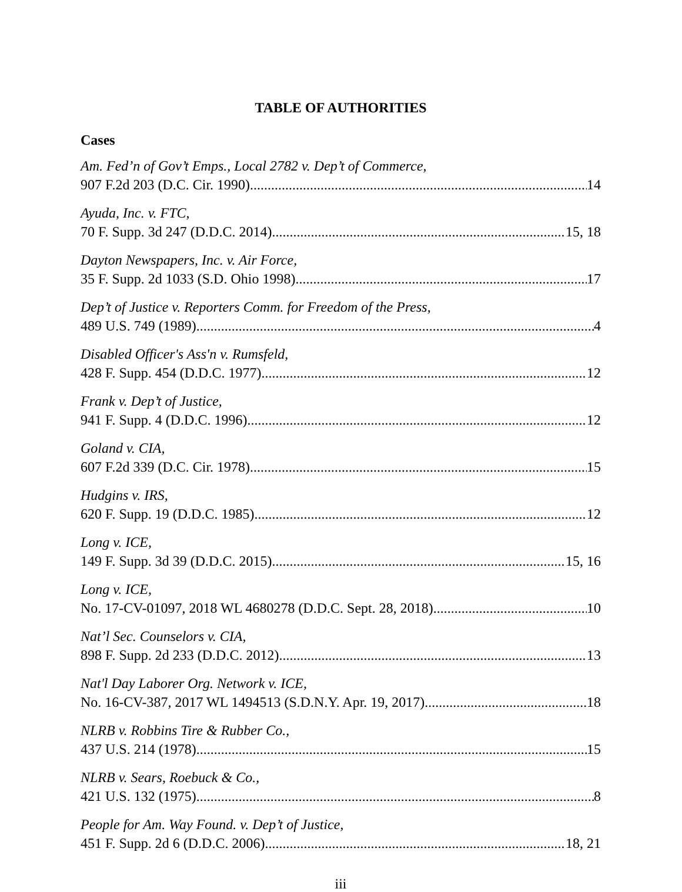TABLE OF AUTHORITIES
Cases
Am. Fed’n of Gov’t Emps., Local 2782 v. Dep’t of Commerce,
907 F.2d 203 (D.C. Cir. 1990) 14
Ayuda, Inc. v. FTC,
70 F. Supp. 3d 247 (D.D.C. 2014) 15, 18
Dayton Newspapers, Inc. v. Air Force,
35 F. Supp. 2d 1033 (S.D. Ohio 1998) 17
Dep’t of Justice v. Reporters Comm. for Freedom of the Press,
489 U.S. 749 (1989) 4
Disabled Officer's Ass'n v. Rumsfeld,
428 F. Supp. 454 (D.D.C. 1977) 12
Frank v. Dep’t of Justice,
941 F. Supp. 4 (D.D.C. 1996) 12
Goland v. CIA,
607 F.2d 339 (D.C. Cir. 1978) 15
Hudgins v. IRS,
620 F. Supp. 19 (D.D.C. 1985) 12
Long v. ICE,
149 F. Supp. 3d 39 (D.D.C. 2015) 15, 16
Long v. ICE,
No. 17-CV-01097, 2018 WL 4680278 (D.D.C. Sept. 28, 2018) 10
Nat’l Sec. Counselors v. CIA,
898 F. Supp. 2d 233 (D.D.C. 2012) 13
Nat'l Day Laborer Org. Network v. ICE,
No. 16-CV-387, 2017 WL 1494513 (S.D.N.Y. Apr. 19, 2017) 18
NLRB v. Robbins Tire & Rubber Co.,
437 U.S. 214 (1978) 15
NLRB v. Sears, Roebuck & Co.,
421 U.S. 132 (1975) 8
People for Am. Way Found. v. Dep’t of Justice,
451 F. Supp. 2d 6 (D.D.C. 2006) 18, 21
iii